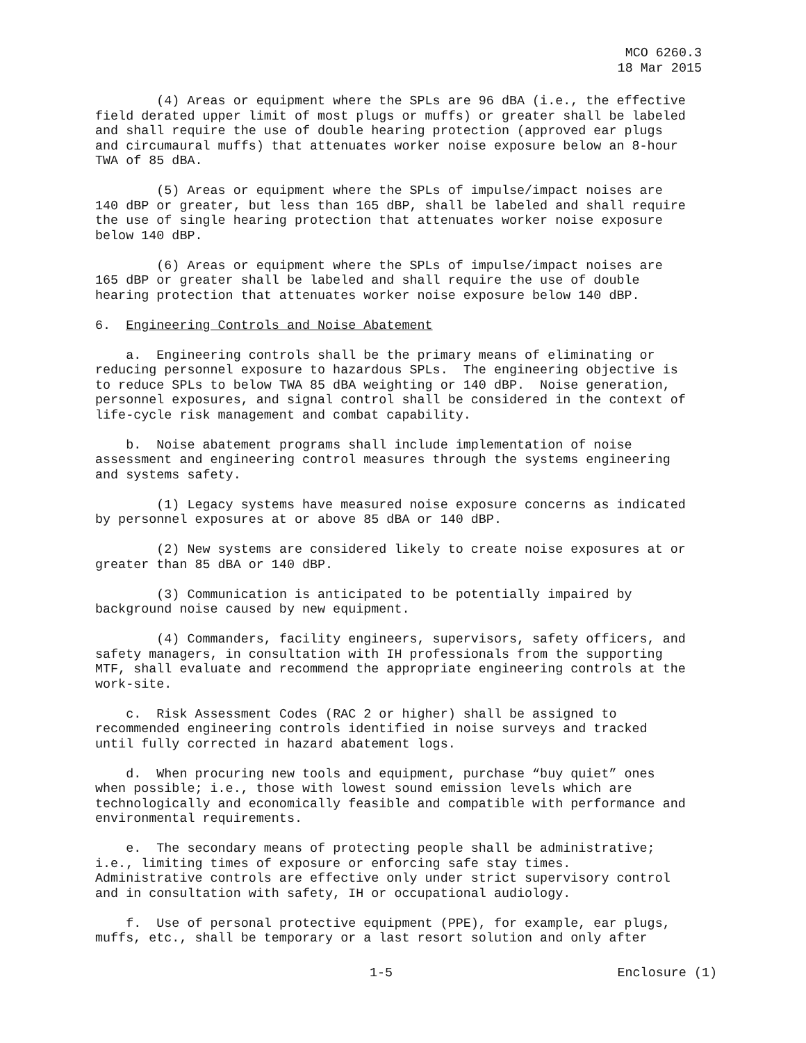MCO 6260.3
18 Mar 2015
(4) Areas or equipment where the SPLs are 96 dBA (i.e., the effective field derated upper limit of most plugs or muffs) or greater shall be labeled and shall require the use of double hearing protection (approved ear plugs and circumaural muffs) that attenuates worker noise exposure below an 8-hour TWA of 85 dBA.
(5) Areas or equipment where the SPLs of impulse/impact noises are 140 dBP or greater, but less than 165 dBP, shall be labeled and shall require the use of single hearing protection that attenuates worker noise exposure below 140 dBP.
(6) Areas or equipment where the SPLs of impulse/impact noises are 165 dBP or greater shall be labeled and shall require the use of double hearing protection that attenuates worker noise exposure below 140 dBP.
6. Engineering Controls and Noise Abatement
a. Engineering controls shall be the primary means of eliminating or reducing personnel exposure to hazardous SPLs. The engineering objective is to reduce SPLs to below TWA 85 dBA weighting or 140 dBP. Noise generation, personnel exposures, and signal control shall be considered in the context of life-cycle risk management and combat capability.
b. Noise abatement programs shall include implementation of noise assessment and engineering control measures through the systems engineering and systems safety.
(1) Legacy systems have measured noise exposure concerns as indicated by personnel exposures at or above 85 dBA or 140 dBP.
(2) New systems are considered likely to create noise exposures at or greater than 85 dBA or 140 dBP.
(3) Communication is anticipated to be potentially impaired by background noise caused by new equipment.
(4) Commanders, facility engineers, supervisors, safety officers, and safety managers, in consultation with IH professionals from the supporting MTF, shall evaluate and recommend the appropriate engineering controls at the work-site.
c. Risk Assessment Codes (RAC 2 or higher) shall be assigned to recommended engineering controls identified in noise surveys and tracked until fully corrected in hazard abatement logs.
d. When procuring new tools and equipment, purchase “buy quiet” ones when possible; i.e., those with lowest sound emission levels which are technologically and economically feasible and compatible with performance and environmental requirements.
e. The secondary means of protecting people shall be administrative; i.e., limiting times of exposure or enforcing safe stay times. Administrative controls are effective only under strict supervisory control and in consultation with safety, IH or occupational audiology.
f. Use of personal protective equipment (PPE), for example, ear plugs, muffs, etc., shall be temporary or a last resort solution and only after
1-5 Enclosure (1)